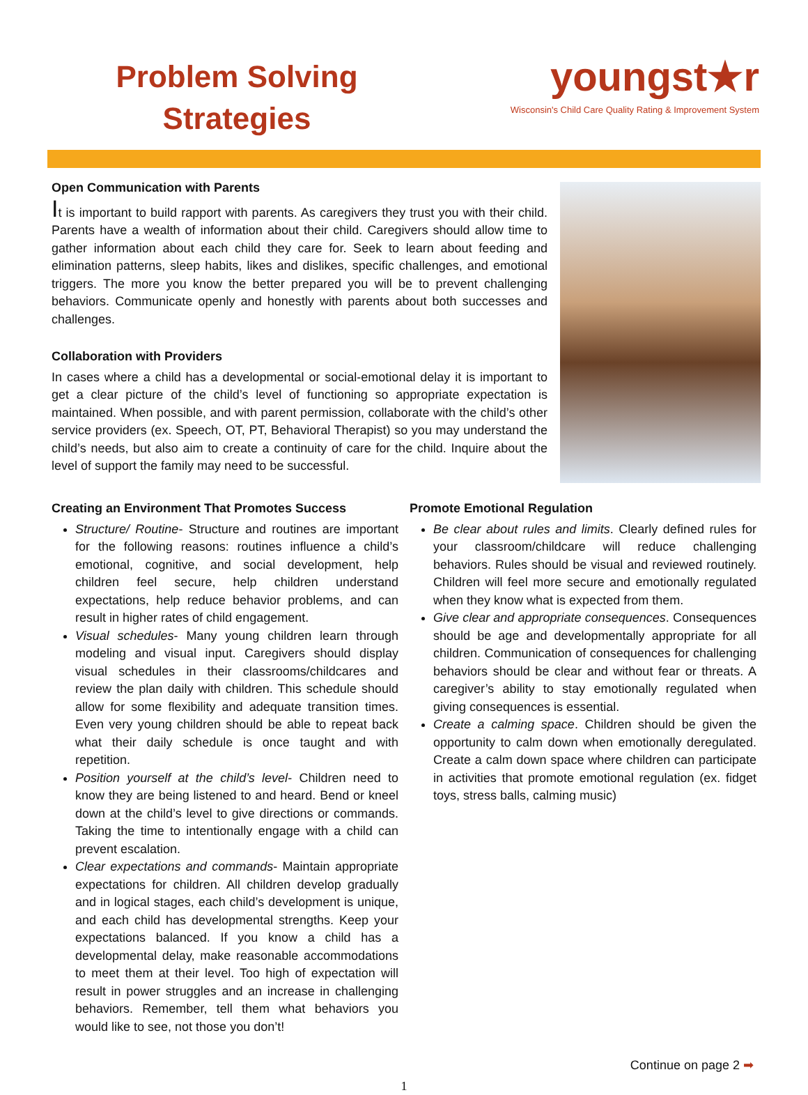Problem Solving
Strategies
youngst★r
Wisconsin's Child Care Quality Rating & Improvement System
Open Communication with Parents
It is important to build rapport with parents. As caregivers they trust you with their child. Parents have a wealth of information about their child. Caregivers should allow time to gather information about each child they care for. Seek to learn about feeding and elimination patterns, sleep habits, likes and dislikes, specific challenges, and emotional triggers. The more you know the better prepared you will be to prevent challenging behaviors. Communicate openly and honestly with parents about both successes and challenges.
Collaboration with Providers
In cases where a child has a developmental or social-emotional delay it is important to get a clear picture of the child’s level of functioning so appropriate expectation is maintained. When possible, and with parent permission, collaborate with the child’s other service providers (ex. Speech, OT, PT, Behavioral Therapist) so you may understand the child’s needs, but also aim to create a continuity of care for the child. Inquire about the level of support the family may need to be successful.
Creating an Environment That Promotes Success
Structure/ Routine- Structure and routines are important for the following reasons: routines influence a child’s emotional, cognitive, and social development, help children feel secure, help children understand expectations, help reduce behavior problems, and can result in higher rates of child engagement.
Visual schedules- Many young children learn through modeling and visual input. Caregivers should display visual schedules in their classrooms/childcares and review the plan daily with children. This schedule should allow for some flexibility and adequate transition times. Even very young children should be able to repeat back what their daily schedule is once taught and with repetition.
Position yourself at the child’s level- Children need to know they are being listened to and heard. Bend or kneel down at the child’s level to give directions or commands. Taking the time to intentionally engage with a child can prevent escalation.
Clear expectations and commands- Maintain appropriate expectations for children. All children develop gradually and in logical stages, each child’s development is unique, and each child has developmental strengths. Keep your expectations balanced. If you know a child has a developmental delay, make reasonable accommodations to meet them at their level. Too high of expectation will result in power struggles and an increase in challenging behaviors. Remember, tell them what behaviors you would like to see, not those you don’t!
Promote Emotional Regulation
Be clear about rules and limits. Clearly defined rules for your classroom/childcare will reduce challenging behaviors. Rules should be visual and reviewed routinely. Children will feel more secure and emotionally regulated when they know what is expected from them.
Give clear and appropriate consequences. Consequences should be age and developmentally appropriate for all children. Communication of consequences for challenging behaviors should be clear and without fear or threats. A caregiver’s ability to stay emotionally regulated when giving consequences is essential.
Create a calming space. Children should be given the opportunity to calm down when emotionally deregulated. Create a calm down space where children can participate in activities that promote emotional regulation (ex. fidget toys, stress balls, calming music)
Continue on page 2 ➡
1